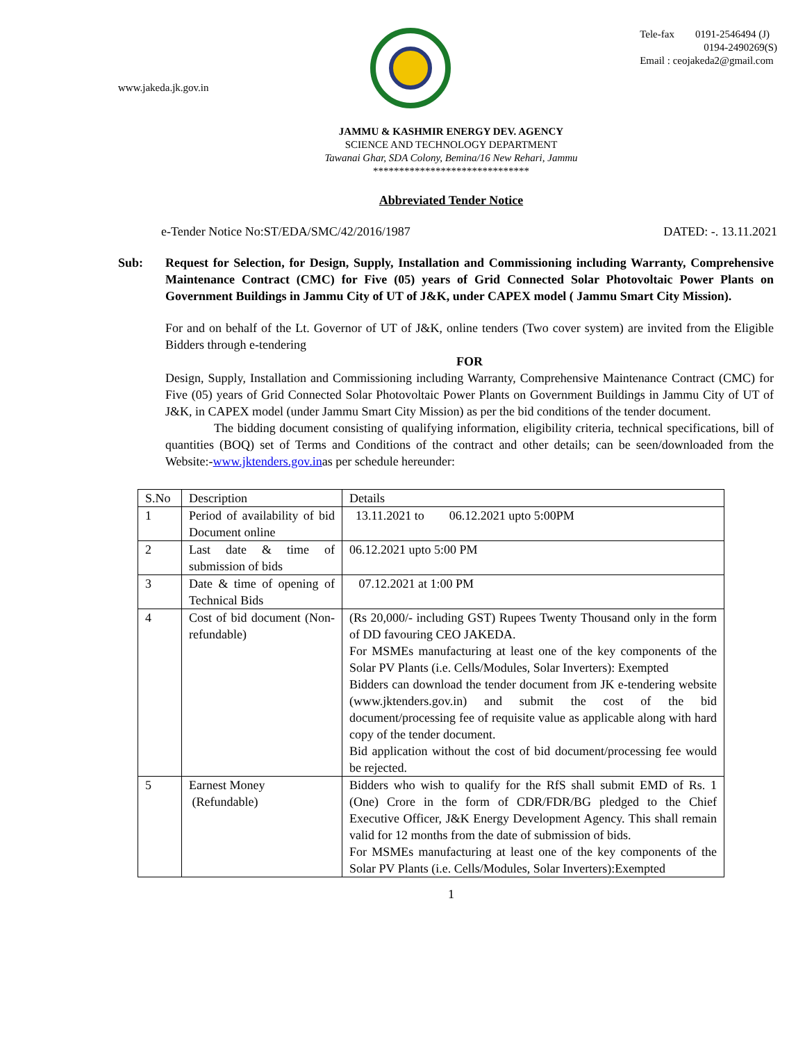www.jakeda.jk.gov.in
Tele-fax 0191-2546494 (J)
0194-2490269(S)
Email : ceojakeda2@gmail.com
JAMMU & KASHMIR ENERGY DEV. AGENCY
SCIENCE AND TECHNOLOGY DEPARTMENT
Tawanai Ghar, SDA Colony, Bemina/16 New Rehari, Jammu
******************************
Abbreviated Tender Notice
e-Tender Notice No:ST/EDA/SMC/42/2016/1987 DATED: -. 13.11.2021
Sub: Request for Selection, for Design, Supply, Installation and Commissioning including Warranty, Comprehensive Maintenance Contract (CMC) for Five (05) years of Grid Connected Solar Photovoltaic Power Plants on Government Buildings in Jammu City of UT of J&K, under CAPEX model ( Jammu Smart City Mission).
For and on behalf of the Lt. Governor of UT of J&K, online tenders (Two cover system) are invited from the Eligible Bidders through e-tendering
FOR
Design, Supply, Installation and Commissioning including Warranty, Comprehensive Maintenance Contract (CMC) for Five (05) years of Grid Connected Solar Photovoltaic Power Plants on Government Buildings in Jammu City of UT of J&K, in CAPEX model (under Jammu Smart City Mission) as per the bid conditions of the tender document.
The bidding document consisting of qualifying information, eligibility criteria, technical specifications, bill of quantities (BOQ) set of Terms and Conditions of the contract and other details; can be seen/downloaded from the Website:-www.jktenders.gov.inas per schedule hereunder:
| S.No | Description | Details |
| 1 | Period of availability of bid Document online | 13.11.2021 to 06.12.2021 upto 5:00PM |
| 2 | Last date & time of submission of bids | 06.12.2021 upto 5:00 PM |
| 3 | Date & time of opening of Technical Bids | 07.12.2021 at 1:00 PM |
| 4 | Cost of bid document (Non-refundable) | (Rs 20,000/- including GST) Rupees Twenty Thousand only in the form of DD favouring CEO JAKEDA. For MSMEs manufacturing at least one of the key components of the Solar PV Plants (i.e. Cells/Modules, Solar Inverters): Exempted Bidders can download the tender document from JK e-tendering website (www.jktenders.gov.in) and submit the cost of the bid document/processing fee of requisite value as applicable along with hard copy of the tender document. Bid application without the cost of bid document/processing fee would be rejected. |
| 5 | Earnest Money (Refundable) | Bidders who wish to qualify for the RfS shall submit EMD of Rs. 1 (One) Crore in the form of CDR/FDR/BG pledged to the Chief Executive Officer, J&K Energy Development Agency. This shall remain valid for 12 months from the date of submission of bids. For MSMEs manufacturing at least one of the key components of the Solar PV Plants (i.e. Cells/Modules, Solar Inverters):Exempted |
1